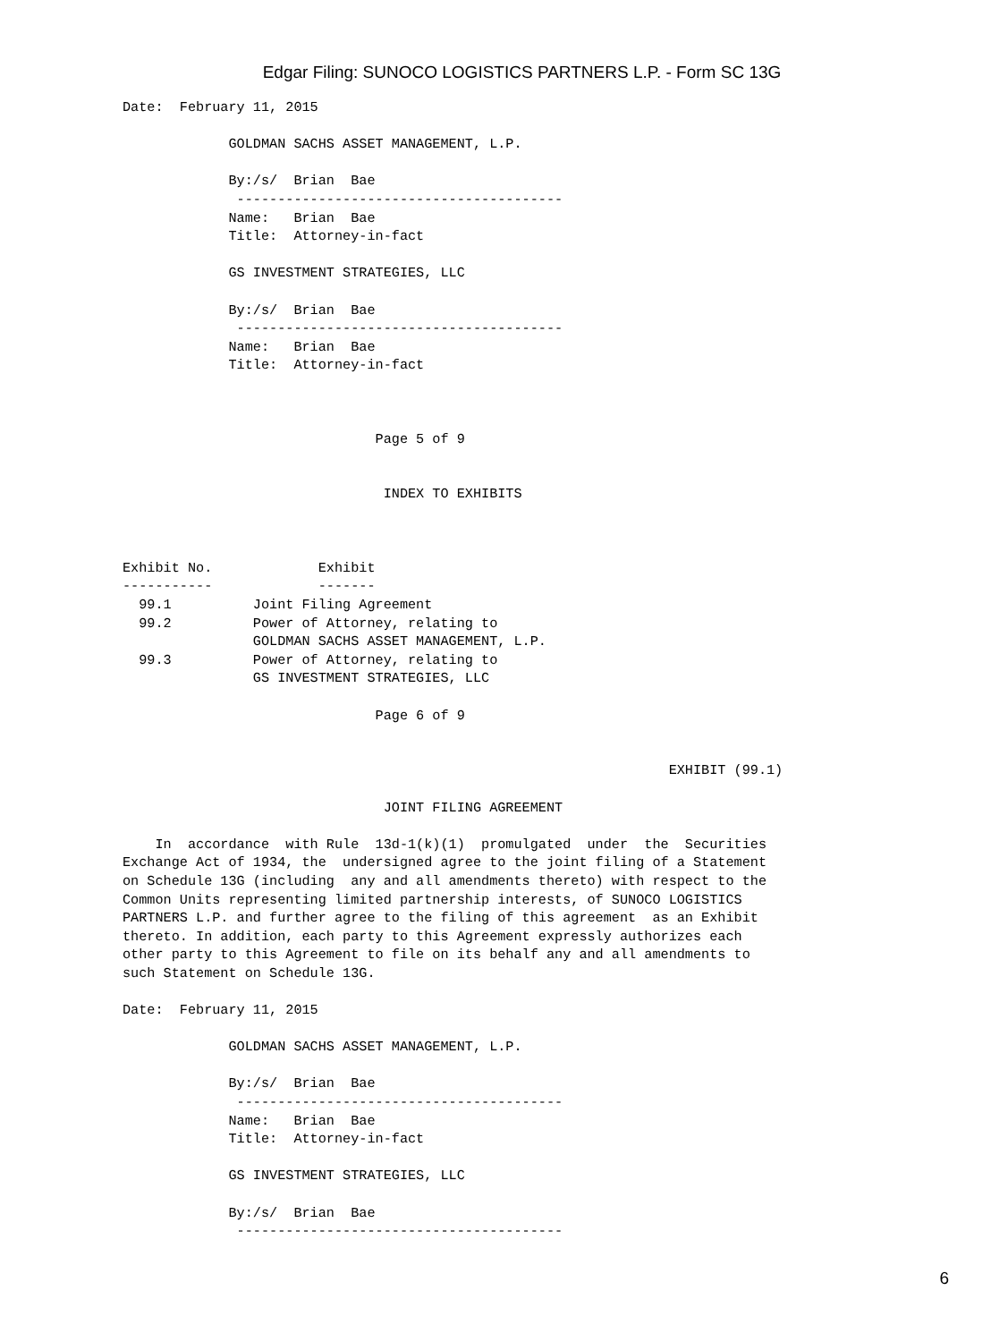Edgar Filing: SUNOCO LOGISTICS PARTNERS L.P. - Form SC 13G
Date:  February 11, 2015

             GOLDMAN SACHS ASSET MANAGEMENT, L.P.

             By:/s/  Brian  Bae
              ----------------------------------------
             Name:   Brian  Bae
             Title:  Attorney-in-fact

             GS INVESTMENT STRATEGIES, LLC

             By:/s/  Brian  Bae
              ----------------------------------------
             Name:   Brian  Bae
             Title:  Attorney-in-fact



                               Page 5 of 9


                                INDEX TO EXHIBITS



Exhibit No.             Exhibit
-----------             -------
  99.1          Joint Filing Agreement
  99.2          Power of Attorney, relating to
                GOLDMAN SACHS ASSET MANAGEMENT, L.P.
  99.3          Power of Attorney, relating to
                GS INVESTMENT STRATEGIES, LLC

                               Page 6 of 9


                                                                   EXHIBIT (99.1)

                                JOINT FILING AGREEMENT

    In  accordance  with Rule  13d-1(k)(1)  promulgated  under  the  Securities
Exchange Act of 1934, the  undersigned agree to the joint filing of a Statement
on Schedule 13G (including  any and all amendments thereto) with respect to the
Common Units representing limited partnership interests, of SUNOCO LOGISTICS
PARTNERS L.P. and further agree to the filing of this agreement  as an Exhibit
thereto. In addition, each party to this Agreement expressly authorizes each
other party to this Agreement to file on its behalf any and all amendments to
such Statement on Schedule 13G.

Date:  February 11, 2015

             GOLDMAN SACHS ASSET MANAGEMENT, L.P.

             By:/s/  Brian  Bae
              ----------------------------------------
             Name:   Brian  Bae
             Title:  Attorney-in-fact

             GS INVESTMENT STRATEGIES, LLC

             By:/s/  Brian  Bae
              ----------------------------------------
6